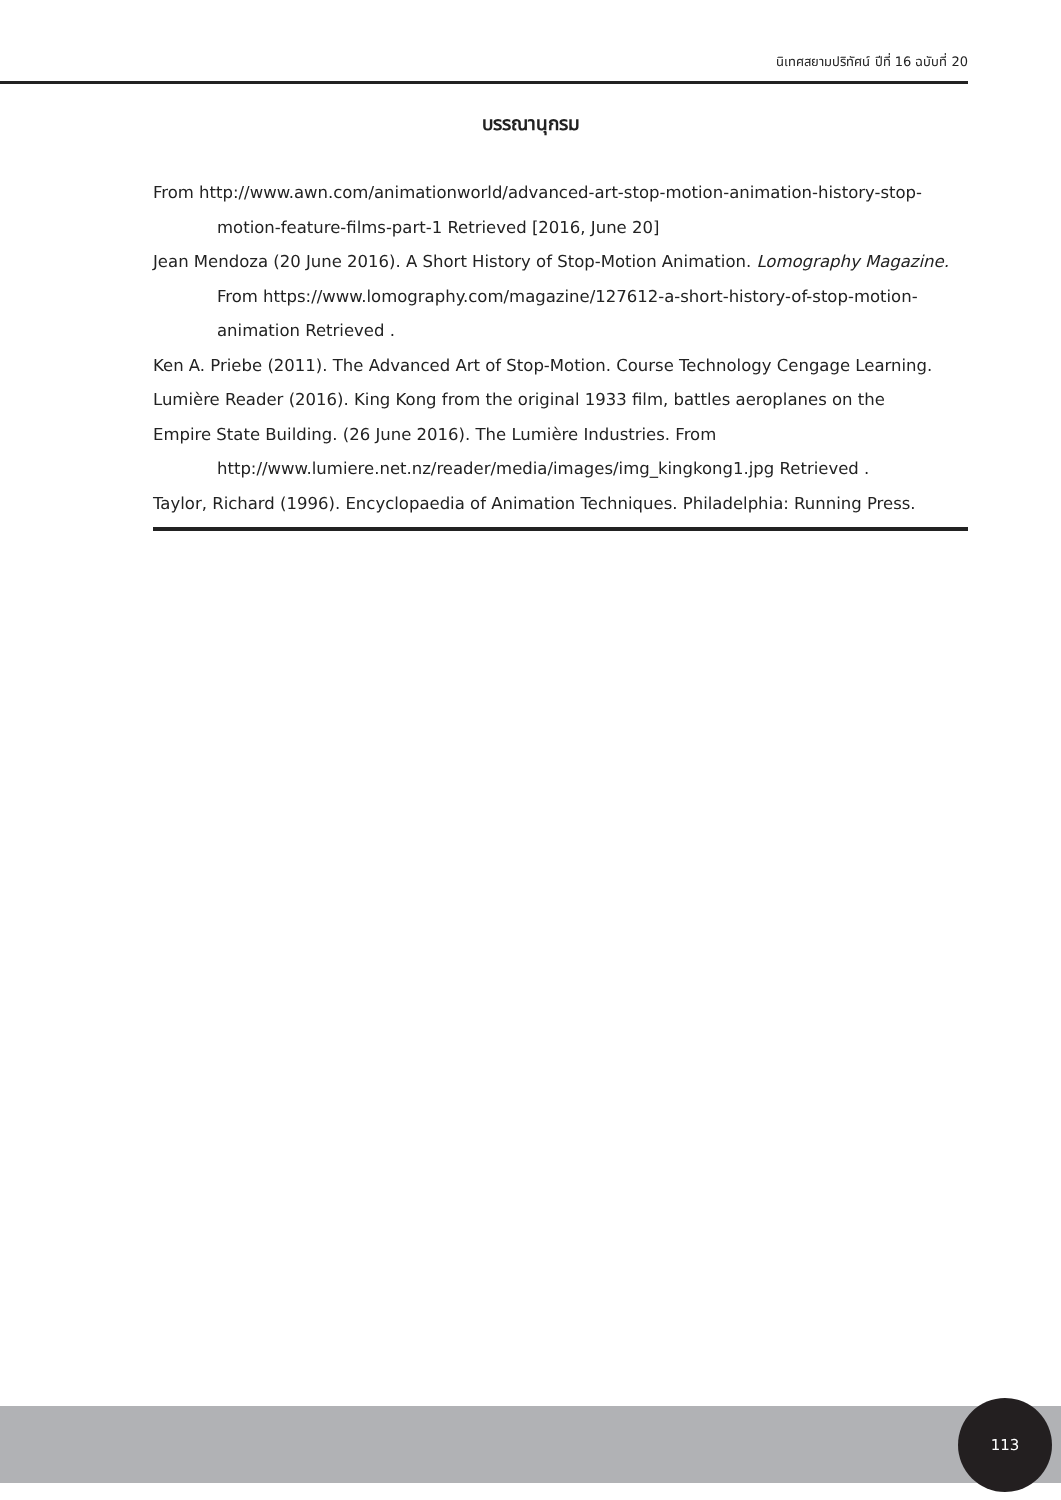นิเทศสยามปริทัศน์ ปีที่ 16 ฉบับที่ 20
บรรณานุกรม
From http://www.awn.com/animationworld/advanced-art-stop-motion-animation-history-stop-motion-feature-films-part-1 Retrieved [2016, June 20]
Jean Mendoza (20 June 2016). A Short History of Stop-Motion Animation. Lomography Magazine. From https://www.lomography.com/magazine/127612-a-short-history-of-stop-motion-animation Retrieved .
Ken A. Priebe (2011). The Advanced Art of Stop-Motion. Course Technology Cengage Learning.
Lumière Reader (2016). King Kong from the original 1933 film, battles aeroplanes on the
Empire State Building. (26 June 2016). The Lumière Industries. From http://www.lumiere.net.nz/reader/media/images/img_kingkong1.jpg Retrieved .
Taylor, Richard (1996). Encyclopaedia of Animation Techniques. Philadelphia: Running Press.
113